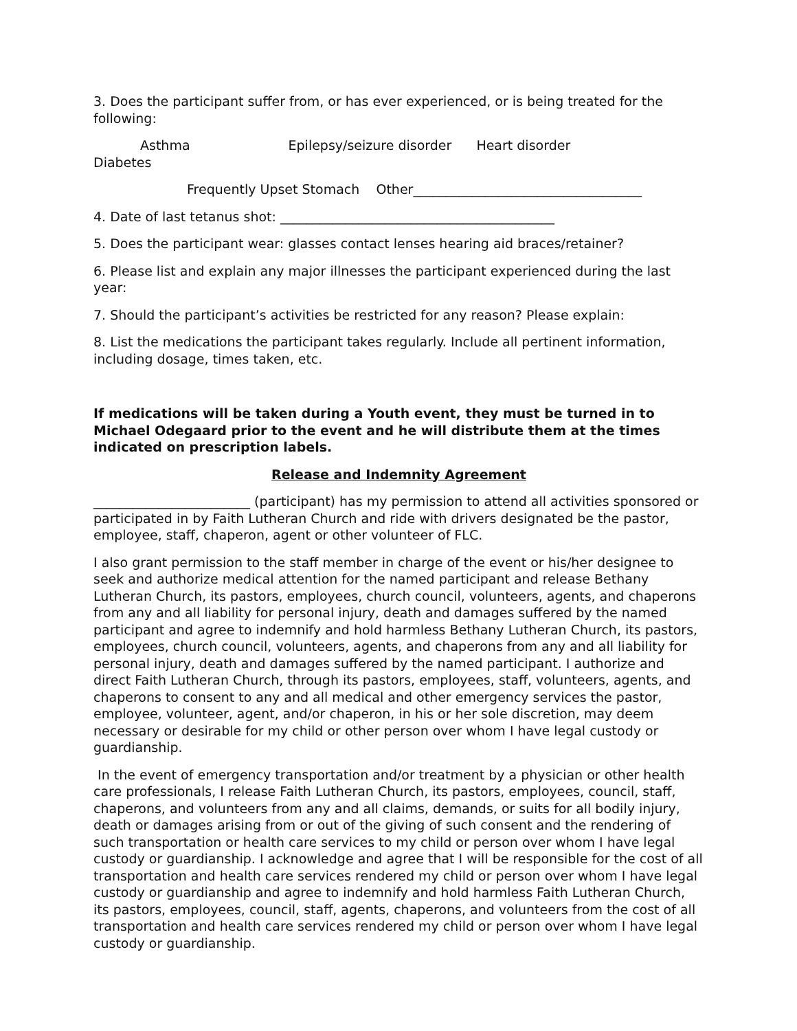3. Does the participant suffer from, or has ever experienced, or is being treated for the following:
Asthma Epilepsy/seizure disorder Heart disorder
Diabetes
Frequently Upset Stomach Other___________________________________
4. Date of last tetanus shot: __________________________________________
5. Does the participant wear: glasses contact lenses hearing aid braces/retainer?
6. Please list and explain any major illnesses the participant experienced during the last year:
7. Should the participant’s activities be restricted for any reason? Please explain:
8. List the medications the participant takes regularly. Include all pertinent information, including dosage, times taken, etc.
If medications will be taken during a Youth event, they must be turned in to Michael Odegaard prior to the event and he will distribute them at the times indicated on prescription labels.
Release and Indemnity Agreement
________________________ (participant) has my permission to attend all activities sponsored or participated in by Faith Lutheran Church and ride with drivers designated be the pastor, employee, staff, chaperon, agent or other volunteer of FLC.
I also grant permission to the staff member in charge of the event or his/her designee to seek and authorize medical attention for the named participant and release Bethany Lutheran Church, its pastors, employees, church council, volunteers, agents, and chaperons from any and all liability for personal injury, death and damages suffered by the named participant and agree to indemnify and hold harmless Bethany Lutheran Church, its pastors, employees, church council, volunteers, agents, and chaperons from any and all liability for personal injury, death and damages suffered by the named participant. I authorize and direct Faith Lutheran Church, through its pastors, employees, staff, volunteers, agents, and chaperons to consent to any and all medical and other emergency services the pastor, employee, volunteer, agent, and/or chaperon, in his or her sole discretion, may deem necessary or desirable for my child or other person over whom I have legal custody or guardianship.
In the event of emergency transportation and/or treatment by a physician or other health care professionals, I release Faith Lutheran Church, its pastors, employees, council, staff, chaperons, and volunteers from any and all claims, demands, or suits for all bodily injury, death or damages arising from or out of the giving of such consent and the rendering of such transportation or health care services to my child or person over whom I have legal custody or guardianship. I acknowledge and agree that I will be responsible for the cost of all transportation and health care services rendered my child or person over whom I have legal custody or guardianship and agree to indemnify and hold harmless Faith Lutheran Church, its pastors, employees, council, staff, agents, chaperons, and volunteers from the cost of all transportation and health care services rendered my child or person over whom I have legal custody or guardianship.